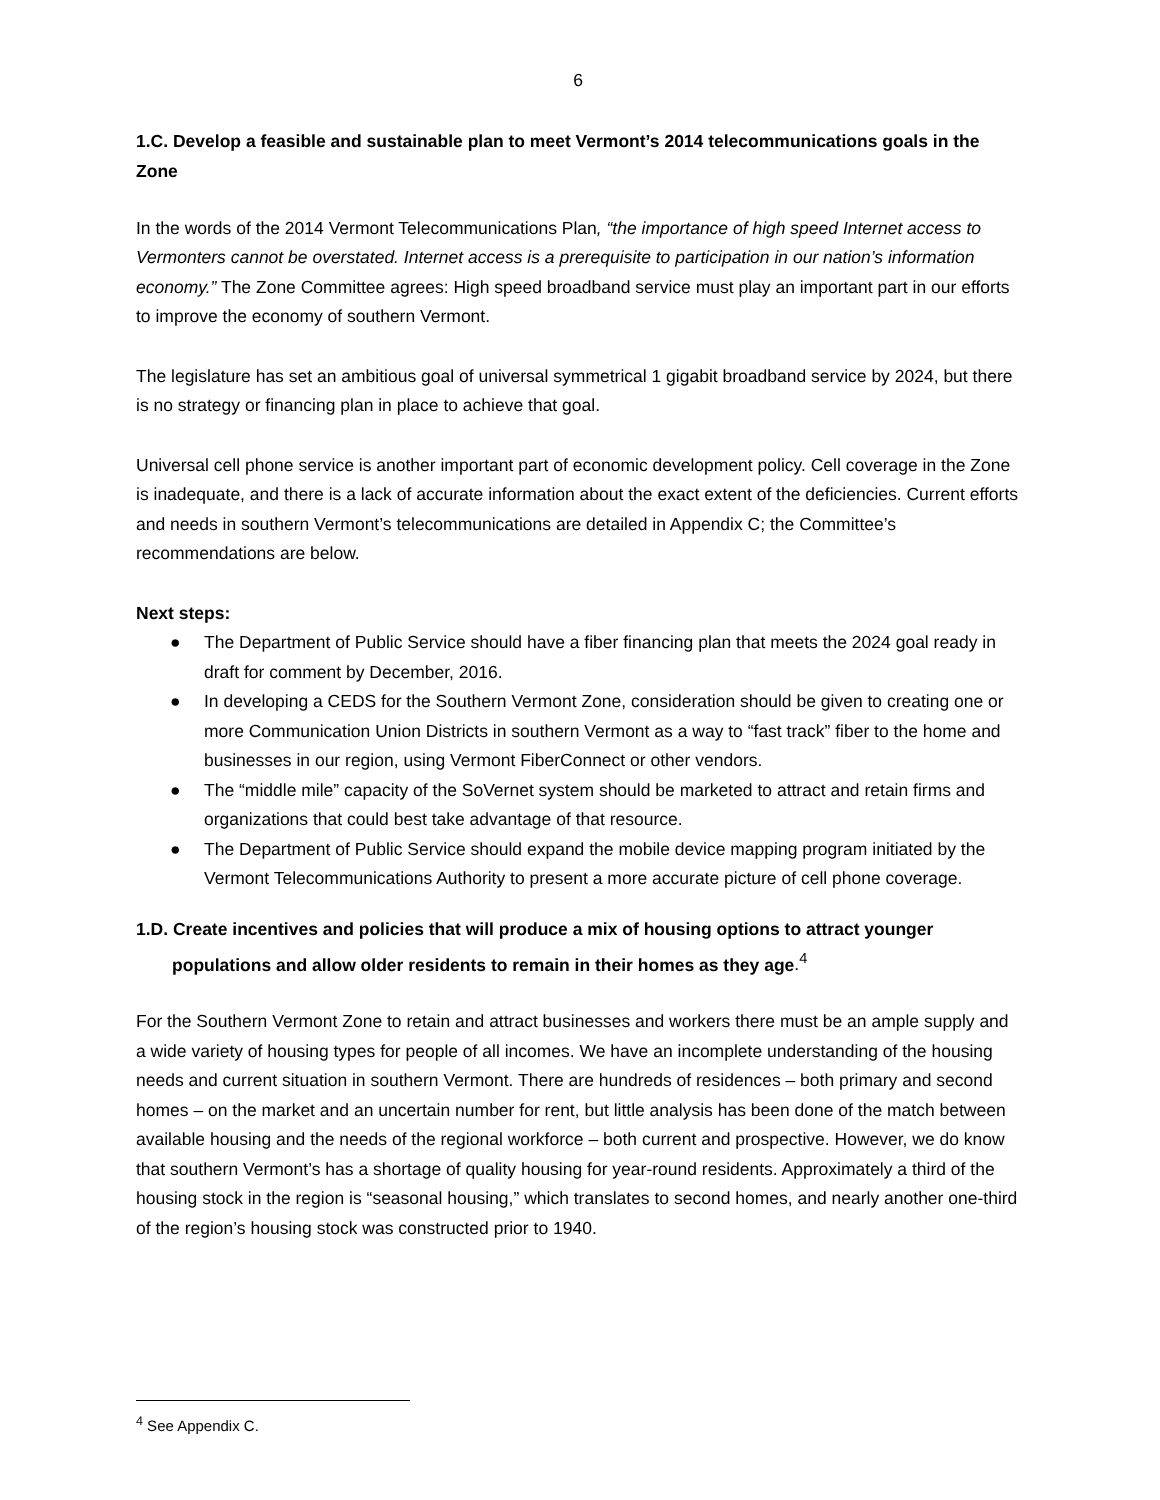6
1.C. Develop a feasible and sustainable plan to meet Vermont’s 2014 telecommunications goals in the Zone
In the words of the 2014 Vermont Telecommunications Plan, “the importance of high speed Internet access to Vermonters cannot be overstated. Internet access is a prerequisite to participation in our nation’s information economy.” The Zone Committee agrees: High speed broadband service must play an important part in our efforts to improve the economy of southern Vermont.
The legislature has set an ambitious goal of universal symmetrical 1 gigabit broadband service by 2024, but there is no strategy or financing plan in place to achieve that goal.
Universal cell phone service is another important part of economic development policy. Cell coverage in the Zone is inadequate, and there is a lack of accurate information about the exact extent of the deficiencies. Current efforts and needs in southern Vermont’s telecommunications are detailed in Appendix C; the Committee’s recommendations are below.
Next steps:
● The Department of Public Service should have a fiber financing plan that meets the 2024 goal ready in draft for comment by December, 2016.
● In developing a CEDS for the Southern Vermont Zone, consideration should be given to creating one or more Communication Union Districts in southern Vermont as a way to “fast track” fiber to the home and businesses in our region, using Vermont FiberConnect or other vendors.
● The “middle mile” capacity of the SoVernet system should be marketed to attract and retain firms and organizations that could best take advantage of that resource.
● The Department of Public Service should expand the mobile device mapping program initiated by the Vermont Telecommunications Authority to present a more accurate picture of cell phone coverage.
1.D. Create incentives and policies that will produce a mix of housing options to attract younger populations and allow older residents to remain in their homes as they age.<sup>4</sup>
For the Southern Vermont Zone to retain and attract businesses and workers there must be an ample supply and a wide variety of housing types for people of all incomes. We have an incomplete understanding of the housing needs and current situation in southern Vermont. There are hundreds of residences – both primary and second homes – on the market and an uncertain number for rent, but little analysis has been done of the match between available housing and the needs of the regional workforce – both current and prospective. However, we do know that southern Vermont’s has a shortage of quality housing for year-round residents. Approximately a third of the housing stock in the region is “seasonal housing,” which translates to second homes, and nearly another one-third of the region’s housing stock was constructed prior to 1940.
<sup>4</sup> See Appendix C.